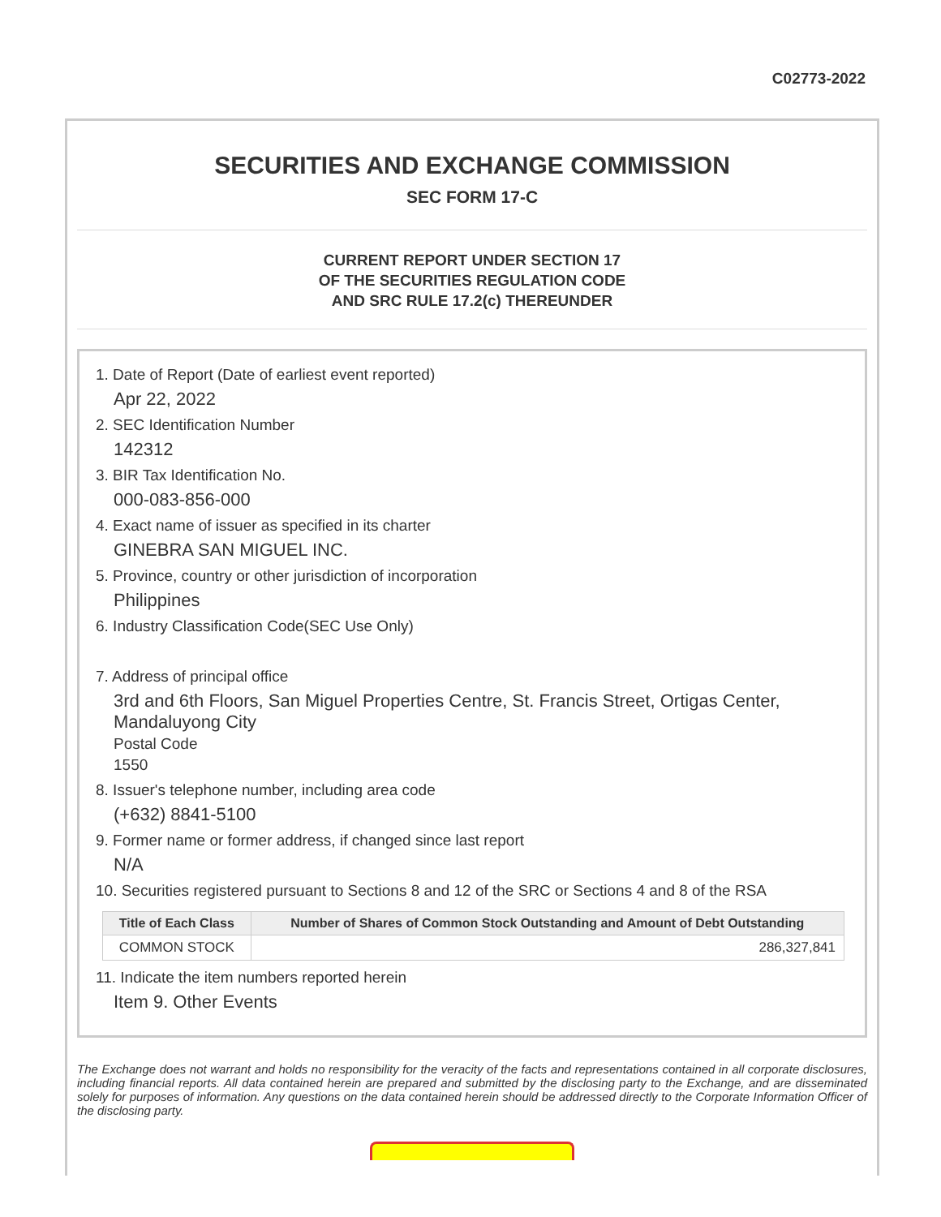C02773-2022
SECURITIES AND EXCHANGE COMMISSION
SEC FORM 17-C
CURRENT REPORT UNDER SECTION 17
OF THE SECURITIES REGULATION CODE
AND SRC RULE 17.2(c) THEREUNDER
1. Date of Report (Date of earliest event reported)
Apr 22, 2022
2. SEC Identification Number
142312
3. BIR Tax Identification No.
000-083-856-000
4. Exact name of issuer as specified in its charter
GINEBRA SAN MIGUEL INC.
5. Province, country or other jurisdiction of incorporation
Philippines
6. Industry Classification Code(SEC Use Only)
7. Address of principal office
3rd and 6th Floors, San Miguel Properties Centre, St. Francis Street, Ortigas Center, Mandaluyong City
Postal Code
1550
8. Issuer's telephone number, including area code
(+632) 8841-5100
9. Former name or former address, if changed since last report
N/A
10. Securities registered pursuant to Sections 8 and 12 of the SRC or Sections 4 and 8 of the RSA
| Title of Each Class | Number of Shares of Common Stock Outstanding and Amount of Debt Outstanding |
| --- | --- |
| COMMON STOCK | 286,327,841 |
11. Indicate the item numbers reported herein
Item 9. Other Events
The Exchange does not warrant and holds no responsibility for the veracity of the facts and representations contained in all corporate disclosures, including financial reports. All data contained herein are prepared and submitted by the disclosing party to the Exchange, and are disseminated solely for purposes of information. Any questions on the data contained herein should be addressed directly to the Corporate Information Officer of the disclosing party.